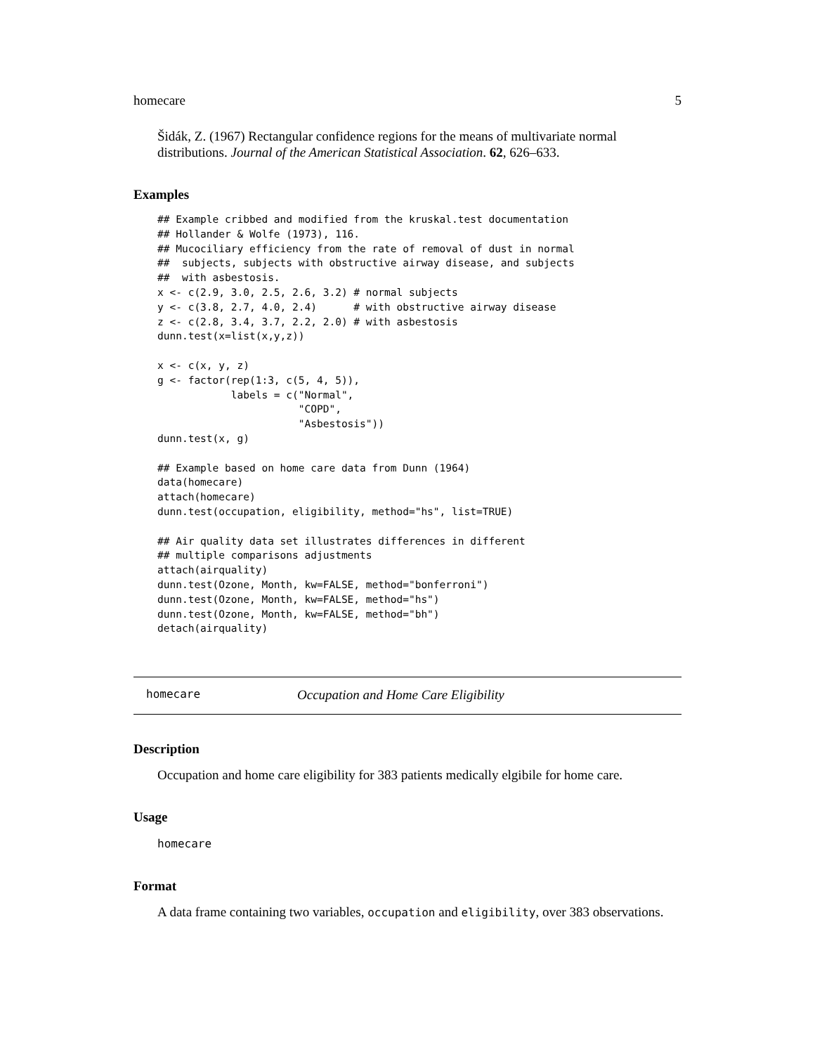homecare 5
Šidák, Z. (1967) Rectangular confidence regions for the means of multivariate normal distributions. Journal of the American Statistical Association. 62, 626–633.
Examples
## Example cribbed and modified from the kruskal.test documentation
## Hollander & Wolfe (1973), 116.
## Mucociliary efficiency from the rate of removal of dust in normal
##  subjects, subjects with obstructive airway disease, and subjects
##  with asbestosis.
x <- c(2.9, 3.0, 2.5, 2.6, 3.2) # normal subjects
y <- c(3.8, 2.7, 4.0, 2.4)      # with obstructive airway disease
z <- c(2.8, 3.4, 3.7, 2.2, 2.0) # with asbestosis
dunn.test(x=list(x,y,z))

x <- c(x, y, z)
g <- factor(rep(1:3, c(5, 4, 5)),
            labels = c("Normal",
                       "COPD",
                       "Asbestosis"))
dunn.test(x, g)

## Example based on home care data from Dunn (1964)
data(homecare)
attach(homecare)
dunn.test(occupation, eligibility, method="hs", list=TRUE)

## Air quality data set illustrates differences in different
## multiple comparisons adjustments
attach(airquality)
dunn.test(Ozone, Month, kw=FALSE, method="bonferroni")
dunn.test(Ozone, Month, kw=FALSE, method="hs")
dunn.test(Ozone, Month, kw=FALSE, method="bh")
detach(airquality)
homecare Occupation and Home Care Eligibility
Description
Occupation and home care eligibility for 383 patients medically elgibile for home care.
Usage
homecare
Format
A data frame containing two variables, occupation and eligibility, over 383 observations.